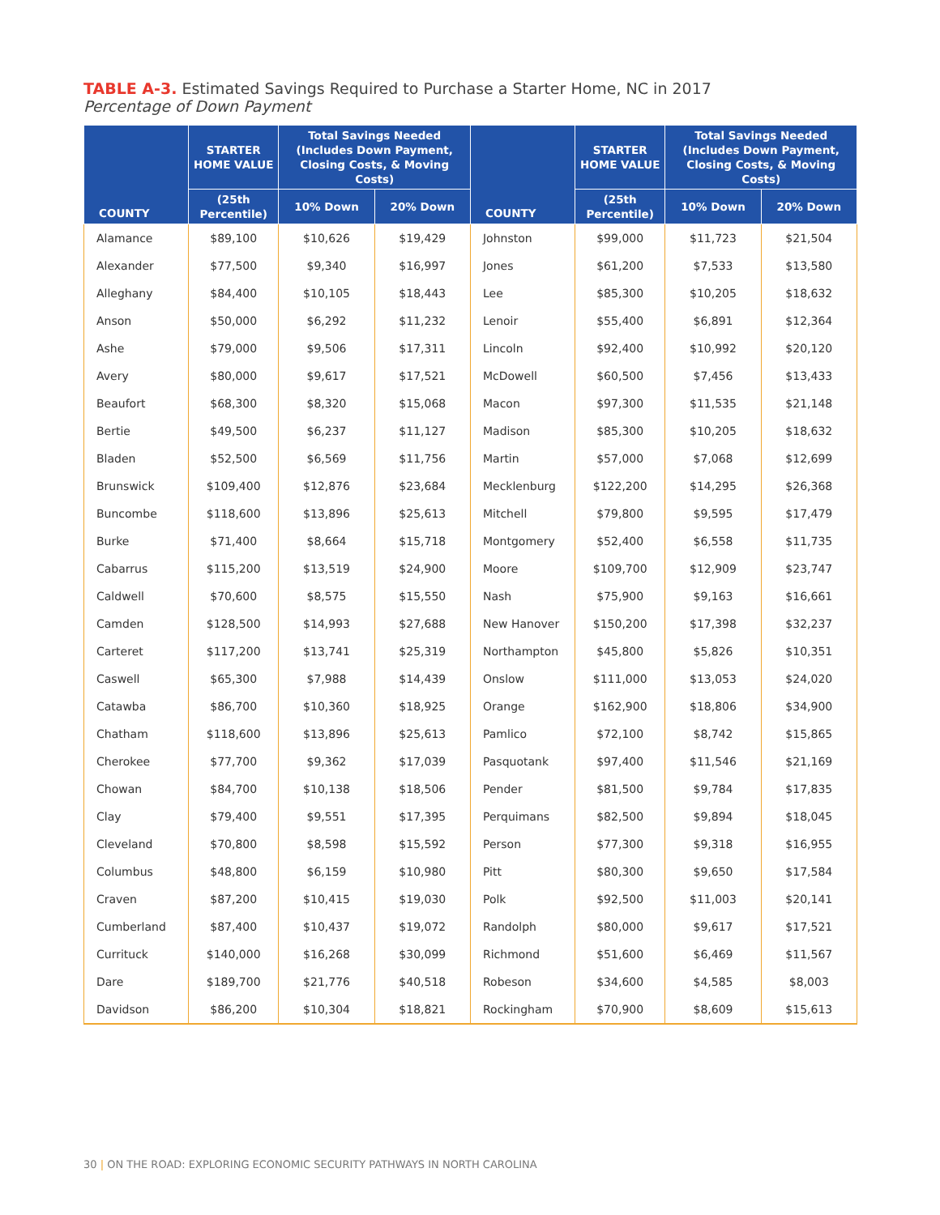TABLE A-3. Estimated Savings Required to Purchase a Starter Home, NC in 2017
Percentage of Down Payment
| COUNTY | STARTER HOME VALUE | Total Savings Needed (Includes Down Payment, Closing Costs, & Moving Costs) | | COUNTY | STARTER HOME VALUE | Total Savings Needed (Includes Down Payment, Closing Costs, & Moving Costs) | |
| --- | --- | --- | --- | --- | --- | --- | --- |
| | (25th Percentile) | 10% Down | 20% Down | | (25th Percentile) | 10% Down | 20% Down |
| Alamance | $89,100 | $10,626 | $19,429 | Johnston | $99,000 | $11,723 | $21,504 |
| Alexander | $77,500 | $9,340 | $16,997 | Jones | $61,200 | $7,533 | $13,580 |
| Alleghany | $84,400 | $10,105 | $18,443 | Lee | $85,300 | $10,205 | $18,632 |
| Anson | $50,000 | $6,292 | $11,232 | Lenoir | $55,400 | $6,891 | $12,364 |
| Ashe | $79,000 | $9,506 | $17,311 | Lincoln | $92,400 | $10,992 | $20,120 |
| Avery | $80,000 | $9,617 | $17,521 | McDowell | $60,500 | $7,456 | $13,433 |
| Beaufort | $68,300 | $8,320 | $15,068 | Macon | $97,300 | $11,535 | $21,148 |
| Bertie | $49,500 | $6,237 | $11,127 | Madison | $85,300 | $10,205 | $18,632 |
| Bladen | $52,500 | $6,569 | $11,756 | Martin | $57,000 | $7,068 | $12,699 |
| Brunswick | $109,400 | $12,876 | $23,684 | Mecklenburg | $122,200 | $14,295 | $26,368 |
| Buncombe | $118,600 | $13,896 | $25,613 | Mitchell | $79,800 | $9,595 | $17,479 |
| Burke | $71,400 | $8,664 | $15,718 | Montgomery | $52,400 | $6,558 | $11,735 |
| Cabarrus | $115,200 | $13,519 | $24,900 | Moore | $109,700 | $12,909 | $23,747 |
| Caldwell | $70,600 | $8,575 | $15,550 | Nash | $75,900 | $9,163 | $16,661 |
| Camden | $128,500 | $14,993 | $27,688 | New Hanover | $150,200 | $17,398 | $32,237 |
| Carteret | $117,200 | $13,741 | $25,319 | Northampton | $45,800 | $5,826 | $10,351 |
| Caswell | $65,300 | $7,988 | $14,439 | Onslow | $111,000 | $13,053 | $24,020 |
| Catawba | $86,700 | $10,360 | $18,925 | Orange | $162,900 | $18,806 | $34,900 |
| Chatham | $118,600 | $13,896 | $25,613 | Pamlico | $72,100 | $8,742 | $15,865 |
| Cherokee | $77,700 | $9,362 | $17,039 | Pasquotank | $97,400 | $11,546 | $21,169 |
| Chowan | $84,700 | $10,138 | $18,506 | Pender | $81,500 | $9,784 | $17,835 |
| Clay | $79,400 | $9,551 | $17,395 | Perquimans | $82,500 | $9,894 | $18,045 |
| Cleveland | $70,800 | $8,598 | $15,592 | Person | $77,300 | $9,318 | $16,955 |
| Columbus | $48,800 | $6,159 | $10,980 | Pitt | $80,300 | $9,650 | $17,584 |
| Craven | $87,200 | $10,415 | $19,030 | Polk | $92,500 | $11,003 | $20,141 |
| Cumberland | $87,400 | $10,437 | $19,072 | Randolph | $80,000 | $9,617 | $17,521 |
| Currituck | $140,000 | $16,268 | $30,099 | Richmond | $51,600 | $6,469 | $11,567 |
| Dare | $189,700 | $21,776 | $40,518 | Robeson | $34,600 | $4,585 | $8,003 |
| Davidson | $86,200 | $10,304 | $18,821 | Rockingham | $70,900 | $8,609 | $15,613 |
30 | ON THE ROAD: EXPLORING ECONOMIC SECURITY PATHWAYS IN NORTH CAROLINA